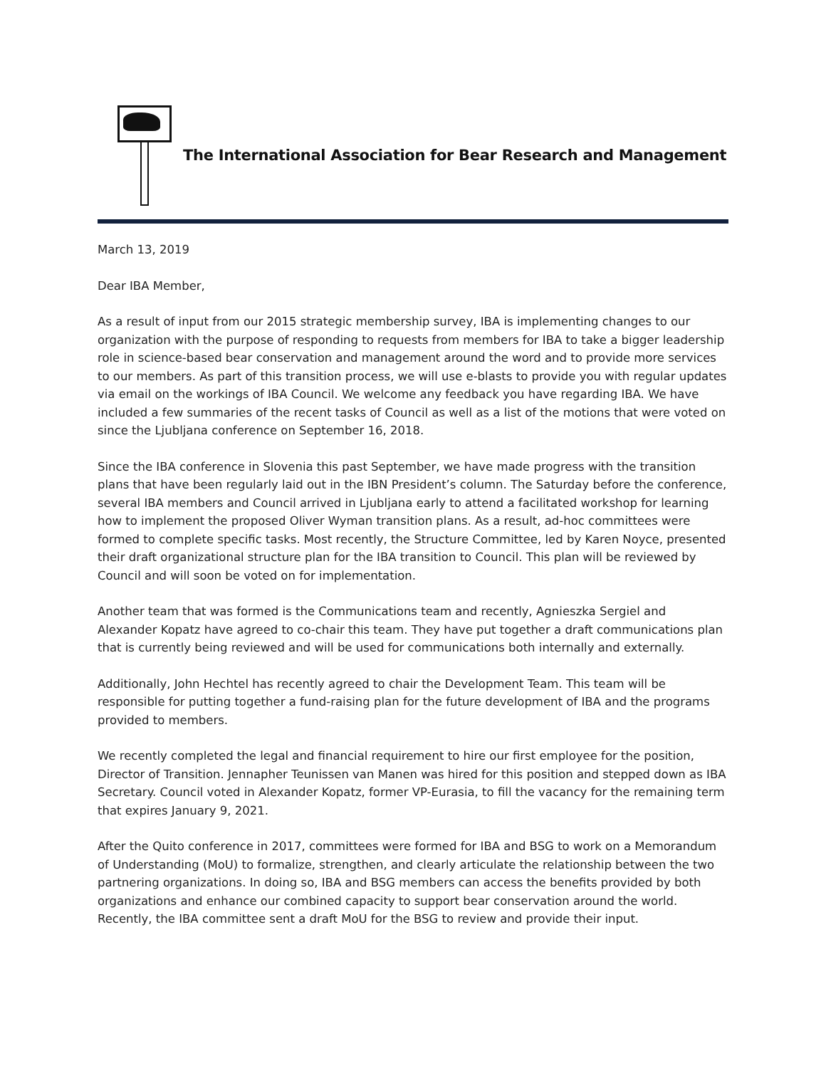The International Association for Bear Research and Management
March 13, 2019
Dear IBA Member,
As a result of input from our 2015 strategic membership survey, IBA is implementing changes to our organization with the purpose of responding to requests from members for IBA to take a bigger leadership role in science-based bear conservation and management around the word and to provide more services to our members. As part of this transition process, we will use e-blasts to provide you with regular updates via email on the workings of IBA Council. We welcome any feedback you have regarding IBA. We have included a few summaries of the recent tasks of Council as well as a list of the motions that were voted on since the Ljubljana conference on September 16, 2018.
Since the IBA conference in Slovenia this past September, we have made progress with the transition plans that have been regularly laid out in the IBN President’s column. The Saturday before the conference, several IBA members and Council arrived in Ljubljana early to attend a facilitated workshop for learning how to implement the proposed Oliver Wyman transition plans. As a result, ad-hoc committees were formed to complete specific tasks. Most recently, the Structure Committee, led by Karen Noyce, presented their draft organizational structure plan for the IBA transition to Council. This plan will be reviewed by Council and will soon be voted on for implementation.
Another team that was formed is the Communications team and recently, Agnieszka Sergiel and Alexander Kopatz have agreed to co-chair this team. They have put together a draft communications plan that is currently being reviewed and will be used for communications both internally and externally.
Additionally, John Hechtel has recently agreed to chair the Development Team. This team will be responsible for putting together a fund-raising plan for the future development of IBA and the programs provided to members.
We recently completed the legal and financial requirement to hire our first employee for the position, Director of Transition. Jennapher Teunissen van Manen was hired for this position and stepped down as IBA Secretary. Council voted in Alexander Kopatz, former VP-Eurasia, to fill the vacancy for the remaining term that expires January 9, 2021.
After the Quito conference in 2017, committees were formed for IBA and BSG to work on a Memorandum of Understanding (MoU) to formalize, strengthen, and clearly articulate the relationship between the two partnering organizations. In doing so, IBA and BSG members can access the benefits provided by both organizations and enhance our combined capacity to support bear conservation around the world. Recently, the IBA committee sent a draft MoU for the BSG to review and provide their input.